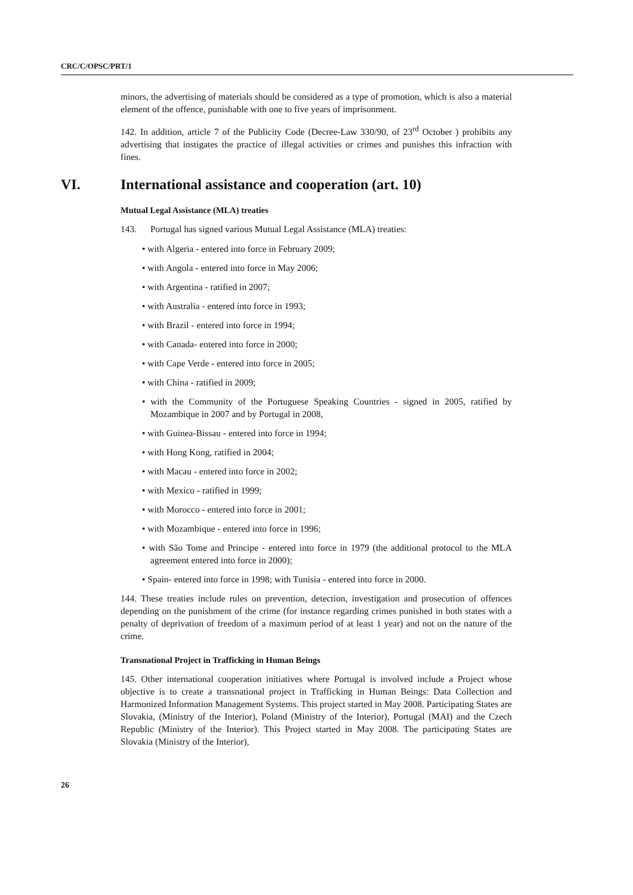CRC/C/OPSC/PRT/1
minors, the advertising of materials should be considered as a type of promotion, which is also a material element of the offence, punishable with one to five years of imprisonment.
142. In addition, article 7 of the Publicity Code (Decree-Law 330/90, of 23<sup>rd</sup> October ) prohibits any advertising that instigates the practice of illegal activities or crimes and punishes this infraction with fines.
VI. International assistance and cooperation (art. 10)
Mutual Legal Assistance (MLA) treaties
143. Portugal has signed various Mutual Legal Assistance (MLA) treaties:
• with Algeria - entered into force in February 2009;
• with Angola - entered into force in May 2006;
• with Argentina - ratified in 2007;
• with Australia - entered into force in 1993;
• with Brazil - entered into force in 1994;
• with Canada- entered into force in 2000;
• with Cape Verde - entered into force in 2005;
• with China - ratified in 2009;
• with the Community of the Portuguese Speaking Countries - signed in 2005, ratified by Mozambique in 2007 and by Portugal in 2008,
• with Guinea-Bissau - entered into force in 1994;
• with Hong Kong, ratified in 2004;
• with Macau - entered into force in 2002;
• with Mexico - ratified in 1999;
• with Morocco - entered into force in 2001;
• with Mozambique - entered into force in 1996;
• with São Tome and Principe - entered into force in 1979 (the additional protocol to the MLA agreement entered into force in 2000);
• Spain- entered into force in 1998; with Tunisia - entered into force in 2000.
144. These treaties include rules on prevention, detection, investigation and prosecution of offences depending on the punishment of the crime (for instance regarding crimes punished in both states with a penalty of deprivation of freedom of a maximum period of at least 1 year) and not on the nature of the crime.
Transnational Project in Trafficking in Human Beings
145. Other international cooperation initiatives where Portugal is involved include a Project whose objective is to create a transnational project in Trafficking in Human Beings: Data Collection and Harmonized Information Management Systems. This project started in May 2008. Participating States are Slovakia, (Ministry of the Interior), Poland (Ministry of the Interior), Portugal (MAI) and the Czech Republic (Ministry of the Interior). This Project started in May 2008. The participating States are Slovakia (Ministry of the Interior),
26